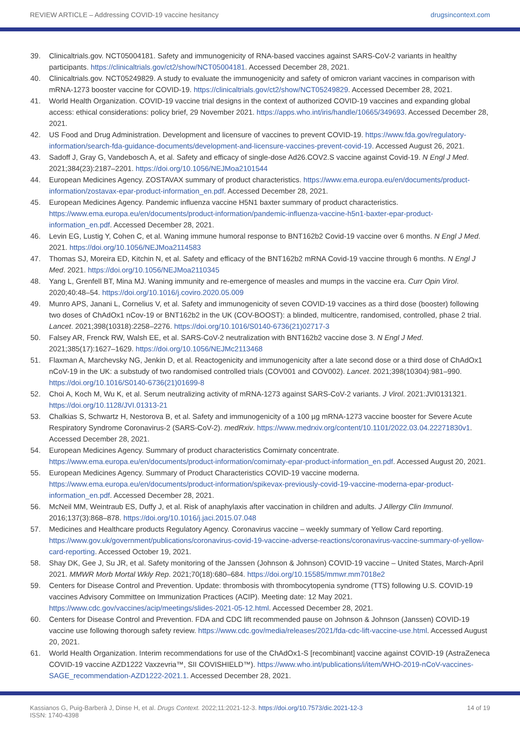REVIEW ARTICLE – Addressing COVID-19 vaccine hesitancy drugsincontext.com
39. Clinicaltrials.gov. NCT05004181. Safety and immunogenicity of RNA-based vaccines against SARS-CoV-2 variants in healthy participants. https://clinicaltrials.gov/ct2/show/NCT05004181. Accessed December 28, 2021.
40. Clinicaltrials.gov. NCT05249829. A study to evaluate the immunogenicity and safety of omicron variant vaccines in comparison with mRNA-1273 booster vaccine for COVID-19. https://clinicaltrials.gov/ct2/show/NCT05249829. Accessed December 28, 2021.
41. World Health Organization. COVID-19 vaccine trial designs in the context of authorized COVID-19 vaccines and expanding global access: ethical considerations: policy brief, 29 November 2021. https://apps.who.int/iris/handle/10665/349693. Accessed December 28, 2021.
42. US Food and Drug Administration. Development and licensure of vaccines to prevent COVID-19. https://www.fda.gov/regulatory-information/search-fda-guidance-documents/development-and-licensure-vaccines-prevent-covid-19. Accessed August 26, 2021.
43. Sadoff J, Gray G, Vandebosch A, et al. Safety and efficacy of single-dose Ad26.COV2.S vaccine against Covid-19. N Engl J Med. 2021;384(23):2187–2201. https://doi.org/10.1056/NEJMoa2101544
44. European Medicines Agency. ZOSTAVAX summary of product characteristics. https://www.ema.europa.eu/en/documents/product-information/zostavax-epar-product-information_en.pdf. Accessed December 28, 2021.
45. European Medicines Agency. Pandemic influenza vaccine H5N1 baxter summary of product characteristics. https://www.ema.europa.eu/en/documents/product-information/pandemic-influenza-vaccine-h5n1-baxter-epar-product-information_en.pdf. Accessed December 28, 2021.
46. Levin EG, Lustig Y, Cohen C, et al. Waning immune humoral response to BNT162b2 Covid-19 vaccine over 6 months. N Engl J Med. 2021. https://doi.org/10.1056/NEJMoa2114583
47. Thomas SJ, Moreira ED, Kitchin N, et al. Safety and efficacy of the BNT162b2 mRNA Covid-19 vaccine through 6 months. N Engl J Med. 2021. https://doi.org/10.1056/NEJMoa2110345
48. Yang L, Grenfell BT, Mina MJ. Waning immunity and re-emergence of measles and mumps in the vaccine era. Curr Opin Virol. 2020;40:48–54. https://doi.org/10.1016/j.coviro.2020.05.009
49. Munro APS, Janani L, Cornelius V, et al. Safety and immunogenicity of seven COVID-19 vaccines as a third dose (booster) following two doses of ChAdOx1 nCov-19 or BNT162b2 in the UK (COV-BOOST): a blinded, multicentre, randomised, controlled, phase 2 trial. Lancet. 2021;398(10318):2258–2276. https://doi.org/10.1016/S0140-6736(21)02717-3
50. Falsey AR, Frenck RW, Walsh EE, et al. SARS-CoV-2 neutralization with BNT162b2 vaccine dose 3. N Engl J Med. 2021;385(17):1627–1629. https://doi.org/10.1056/NEJMc2113468
51. Flaxman A, Marchevsky NG, Jenkin D, et al. Reactogenicity and immunogenicity after a late second dose or a third dose of ChAdOx1 nCoV-19 in the UK: a substudy of two randomised controlled trials (COV001 and COV002). Lancet. 2021;398(10304):981–990. https://doi.org/10.1016/S0140-6736(21)01699-8
52. Choi A, Koch M, Wu K, et al. Serum neutralizing activity of mRNA-1273 against SARS-CoV-2 variants. J Virol. 2021:JVI0131321. https://doi.org/10.1128/JVI.01313-21
53. Chalkias S, Schwartz H, Nestorova B, et al. Safety and immunogenicity of a 100 µg mRNA-1273 vaccine booster for Severe Acute Respiratory Syndrome Coronavirus-2 (SARS-CoV-2). medRxiv. https://www.medrxiv.org/content/10.1101/2022.03.04.22271830v1. Accessed December 28, 2021.
54. European Medicines Agency. Summary of product characteristics Comirnaty concentrate. https://www.ema.europa.eu/en/documents/product-information/comirnaty-epar-product-information_en.pdf. Accessed August 20, 2021.
55. European Medicines Agency. Summary of Product Characteristics COVID-19 vaccine moderna. https://www.ema.europa.eu/en/documents/product-information/spikevax-previously-covid-19-vaccine-moderna-epar-product-information_en.pdf. Accessed December 28, 2021.
56. McNeil MM, Weintraub ES, Duffy J, et al. Risk of anaphylaxis after vaccination in children and adults. J Allergy Clin Immunol. 2016;137(3):868–878. https://doi.org/10.1016/j.jaci.2015.07.048
57. Medicines and Healthcare products Regulatory Agency. Coronavirus vaccine – weekly summary of Yellow Card reporting. https://www.gov.uk/government/publications/coronavirus-covid-19-vaccine-adverse-reactions/coronavirus-vaccine-summary-of-yellow-card-reporting. Accessed October 19, 2021.
58. Shay DK, Gee J, Su JR, et al. Safety monitoring of the Janssen (Johnson & Johnson) COVID-19 vaccine – United States, March-April 2021. MMWR Morb Mortal Wkly Rep. 2021;70(18):680–684. https://doi.org/10.15585/mmwr.mm7018e2
59. Centers for Disease Control and Prevention. Update: thrombosis with thrombocytopenia syndrome (TTS) following U.S. COVID-19 vaccines Advisory Committee on Immunization Practices (ACIP). Meeting date: 12 May 2021. https://www.cdc.gov/vaccines/acip/meetings/slides-2021-05-12.html. Accessed December 28, 2021.
60. Centers for Disease Control and Prevention. FDA and CDC lift recommended pause on Johnson & Johnson (Janssen) COVID-19 vaccine use following thorough safety review. https://www.cdc.gov/media/releases/2021/fda-cdc-lift-vaccine-use.html. Accessed August 20, 2021.
61. World Health Organization. Interim recommendations for use of the ChAdOx1-S [recombinant] vaccine against COVID-19 (AstraZeneca COVID-19 vaccine AZD1222 Vaxzevria™, SII COVISHIELD™). https://www.who.int/publications/i/item/WHO-2019-nCoV-vaccines-SAGE_recommendation-AZD1222-2021.1. Accessed December 28, 2021.
Kassianos G, Puig-Barberà J, Dinse H, et al. Drugs Context. 2022;11:2021-12-3. https://doi.org/10.7573/dic.2021-12-3
ISSN: 1740-4398 14 of 19